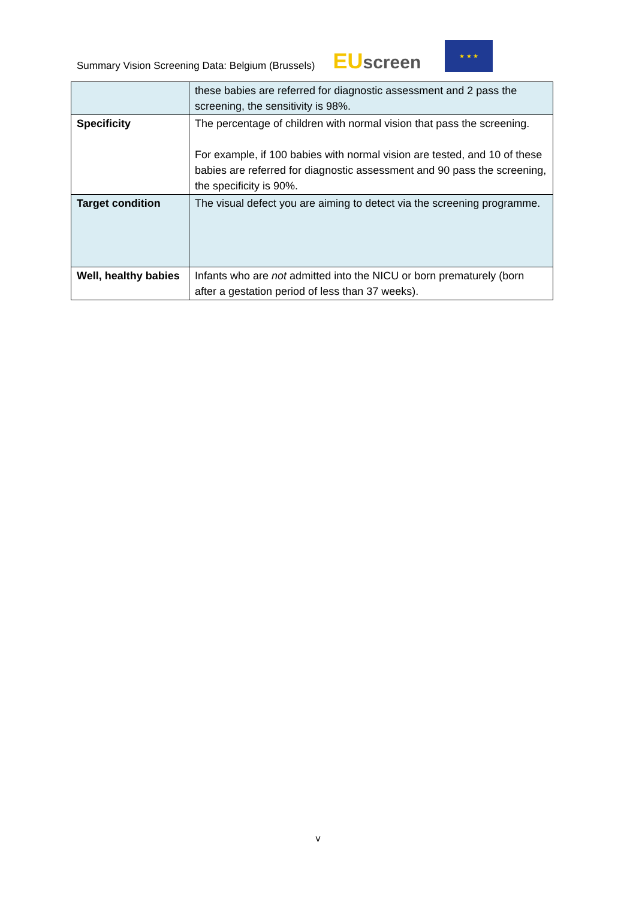Summary Vision Screening Data: Belgium (Brussels)
EUscreen
★ ★ ★
| | these babies are referred for diagnostic assessment and 2 pass the screening, the sensitivity is 98%. |
| Specificity | The percentage of children with normal vision that pass the screening. For example, if 100 babies with normal vision are tested, and 10 of these babies are referred for diagnostic assessment and 90 pass the screening, the specificity is 90%. |
| Target condition | The visual defect you are aiming to detect via the screening programme. |
| Well, healthy babies | Infants who are not admitted into the NICU or born prematurely (born after a gestation period of less than 37 weeks). |
v